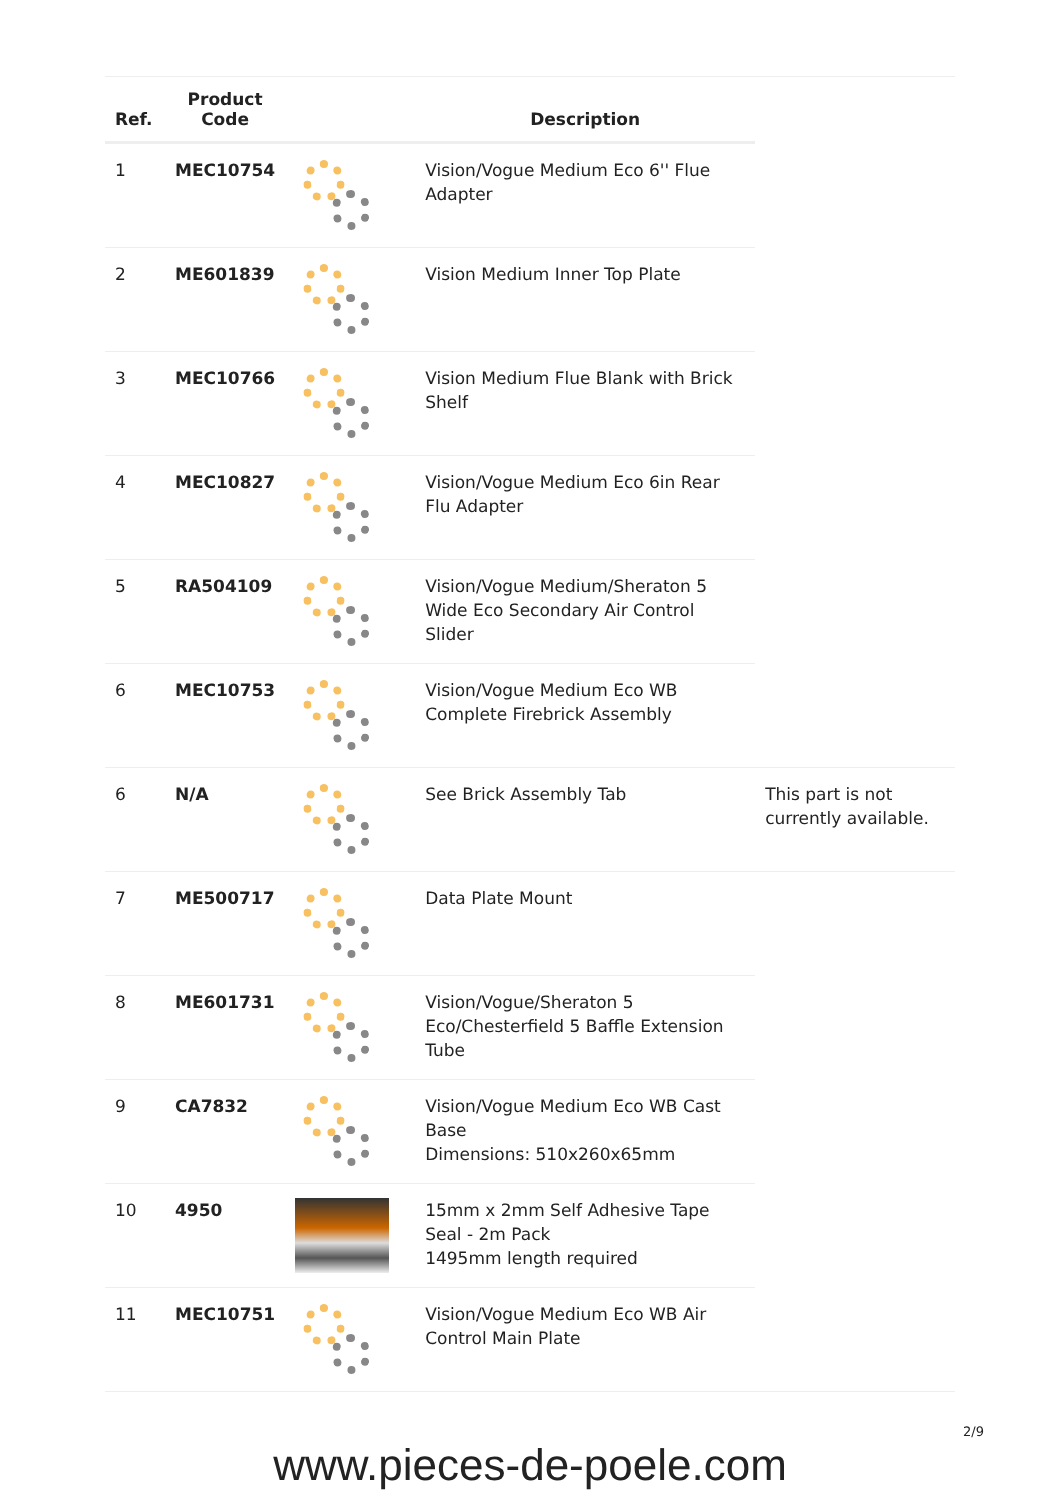| Ref. | Product Code | | Description | |
| --- | --- | --- | --- | --- |
| 1 | MEC10754 | | Vision/Vogue Medium Eco 6'' Flue Adapter | |
| 2 | ME601839 | | Vision Medium Inner Top Plate | |
| 3 | MEC10766 | | Vision Medium Flue Blank with Brick Shelf | |
| 4 | MEC10827 | | Vision/Vogue Medium Eco 6in Rear Flu Adapter | |
| 5 | RA504109 | | Vision/Vogue Medium/Sheraton 5 Wide Eco Secondary Air Control Slider | |
| 6 | MEC10753 | | Vision/Vogue Medium Eco WB Complete Firebrick Assembly | |
| 6 | N/A | | See Brick Assembly Tab | This part is not currently available. |
| 7 | ME500717 | | Data Plate Mount | |
| 8 | ME601731 | | Vision/Vogue/Sheraton 5 Eco/Chesterfield 5 Baffle Extension Tube | |
| 9 | CA7832 | | Vision/Vogue Medium Eco WB Cast Base Dimensions: 510x260x65mm | |
| 10 | 4950 | | 15mm x 2mm Self Adhesive Tape Seal - 2m Pack 1495mm length required | |
| 11 | MEC10751 | | Vision/Vogue Medium Eco WB Air Control Main Plate | |
2/9
www.pieces-de-poele.com